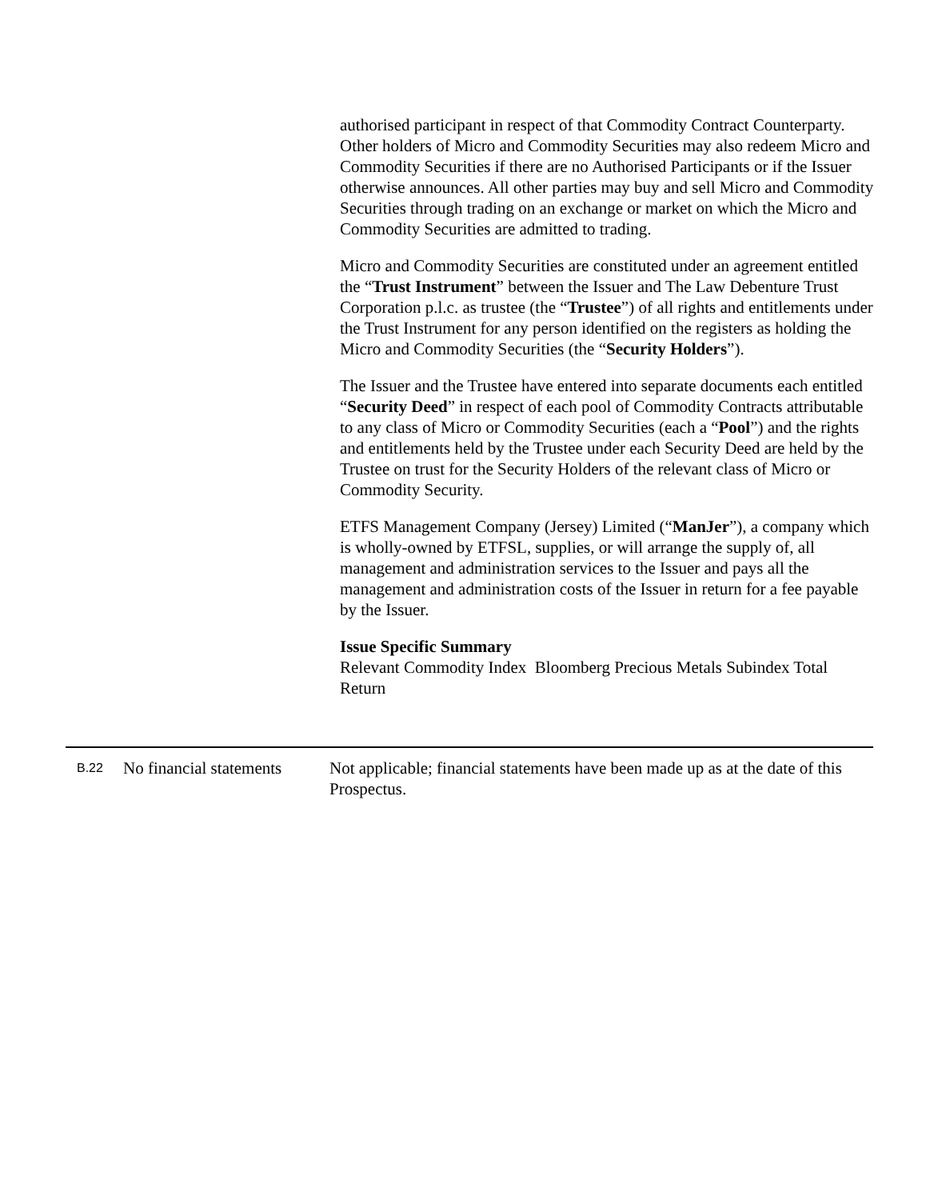authorised participant in respect of that Commodity Contract Counterparty. Other holders of Micro and Commodity Securities may also redeem Micro and Commodity Securities if there are no Authorised Participants or if the Issuer otherwise announces. All other parties may buy and sell Micro and Commodity Securities through trading on an exchange or market on which the Micro and Commodity Securities are admitted to trading.
Micro and Commodity Securities are constituted under an agreement entitled the “Trust Instrument” between the Issuer and The Law Debenture Trust Corporation p.l.c. as trustee (the “Trustee”) of all rights and entitlements under the Trust Instrument for any person identified on the registers as holding the Micro and Commodity Securities (the “Security Holders”).
The Issuer and the Trustee have entered into separate documents each entitled “Security Deed” in respect of each pool of Commodity Contracts attributable to any class of Micro or Commodity Securities (each a “Pool”) and the rights and entitlements held by the Trustee under each Security Deed are held by the Trustee on trust for the Security Holders of the relevant class of Micro or Commodity Security.
ETFS Management Company (Jersey) Limited (“ManJer”), a company which is wholly-owned by ETFSL, supplies, or will arrange the supply of, all management and administration services to the Issuer and pays all the management and administration costs of the Issuer in return for a fee payable by the Issuer.
Issue Specific Summary
Relevant Commodity Index Bloomberg Precious Metals Subindex Total Return
| B.22 | No financial statements | Not applicable; financial statements have been made up as at the date of this Prospectus. |